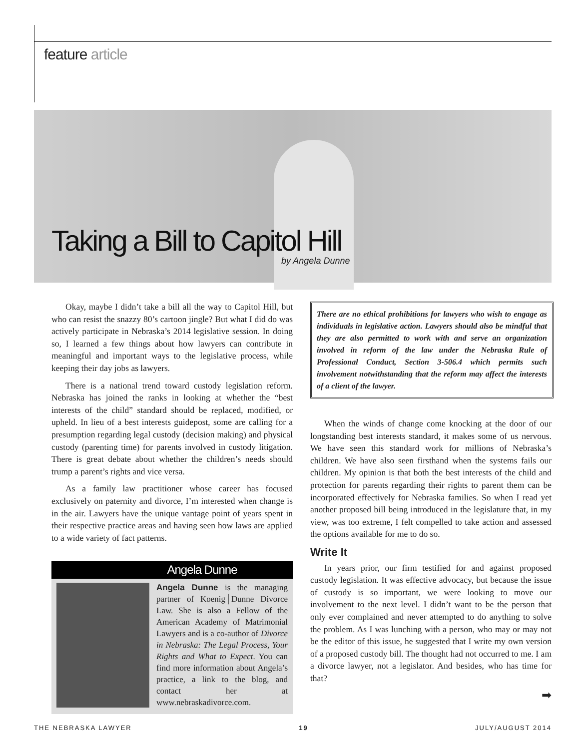feature article
Taking a Bill to Capitol Hill
by Angela Dunne
Okay, maybe I didn’t take a bill all the way to Capitol Hill, but who can resist the snazzy 80’s cartoon jingle? But what I did do was actively participate in Nebraska’s 2014 legislative session. In doing so, I learned a few things about how lawyers can contribute in meaningful and important ways to the legislative process, while keeping their day jobs as lawyers.
There is a national trend toward custody legislation reform. Nebraska has joined the ranks in looking at whether the “best interests of the child” standard should be replaced, modified, or upheld. In lieu of a best interests guidepost, some are calling for a presumption regarding legal custody (decision making) and physical custody (parenting time) for parents involved in custody litigation. There is great debate about whether the children’s needs should trump a parent’s rights and vice versa.
As a family law practitioner whose career has focused exclusively on paternity and divorce, I’m interested when change is in the air. Lawyers have the unique vantage point of years spent in their respective practice areas and having seen how laws are applied to a wide variety of fact patterns.
Angela Dunne
Angela Dunne is the managing partner of Koenig│Dunne Divorce Law. She is also a Fellow of the American Academy of Matrimonial Lawyers and is a co-author of Divorce in Nebraska: The Legal Process, Your Rights and What to Expect. You can find more information about Angela’s practice, a link to the blog, and contact her at www.nebraskadivorce.com.
There are no ethical prohibitions for lawyers who wish to engage as individuals in legislative action. Lawyers should also be mindful that they are also permitted to work with and serve an organization involved in reform of the law under the Nebraska Rule of Professional Conduct, Section 3-506.4 which permits such involvement notwithstanding that the reform may affect the interests of a client of the lawyer.
When the winds of change come knocking at the door of our longstanding best interests standard, it makes some of us nervous. We have seen this standard work for millions of Nebraska’s children. We have also seen firsthand when the systems fails our children. My opinion is that both the best interests of the child and protection for parents regarding their rights to parent them can be incorporated effectively for Nebraska families. So when I read yet another proposed bill being introduced in the legislature that, in my view, was too extreme, I felt compelled to take action and assessed the options available for me to do so.
Write It
In years prior, our firm testified for and against proposed custody legislation. It was effective advocacy, but because the issue of custody is so important, we were looking to move our involvement to the next level. I didn’t want to be the person that only ever complained and never attempted to do anything to solve the problem. As I was lunching with a person, who may or may not be the editor of this issue, he suggested that I write my own version of a proposed custody bill. The thought had not occurred to me. I am a divorce lawyer, not a legislator. And besides, who has time for that?
➡
THE NEBRASKA LAWYER 19 JULY/AUGUST 2014